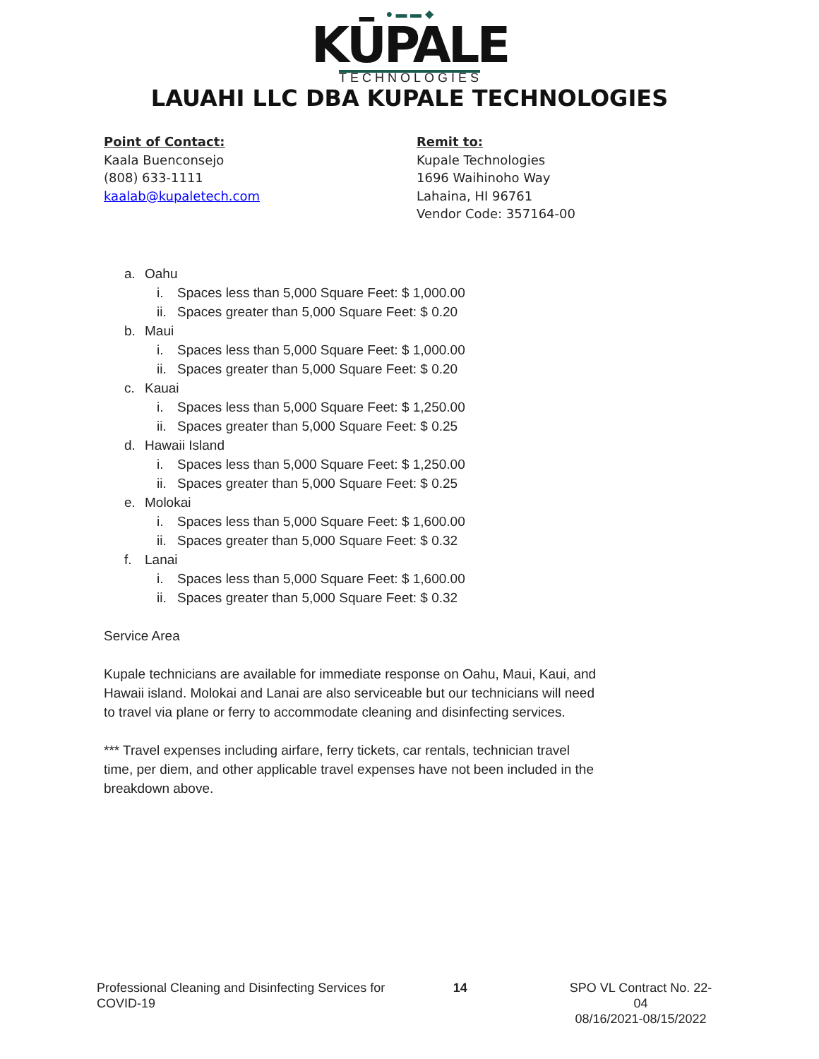● ▬ ▬ ◆
KŪPALE
TECHNOLOGIES
LAUAHI LLC DBA KUPALE TECHNOLOGIES
Point of Contact:
Kaala Buenconsejo
(808) 633-1111
kaalab@kupaletech.com
Remit to:
Kupale Technologies
1696 Waihinoho Way
Lahaina, HI 96761
Vendor Code: 357164-00
a. Oahu
i. Spaces less than 5,000 Square Feet: $ 1,000.00
ii. Spaces greater than 5,000 Square Feet: $ 0.20
b. Maui
i. Spaces less than 5,000 Square Feet: $ 1,000.00
ii. Spaces greater than 5,000 Square Feet: $ 0.20
c. Kauai
i. Spaces less than 5,000 Square Feet: $ 1,250.00
ii. Spaces greater than 5,000 Square Feet: $ 0.25
d. Hawaii Island
i. Spaces less than 5,000 Square Feet: $ 1,250.00
ii. Spaces greater than 5,000 Square Feet: $ 0.25
e. Molokai
i. Spaces less than 5,000 Square Feet: $ 1,600.00
ii. Spaces greater than 5,000 Square Feet: $ 0.32
f. Lanai
i. Spaces less than 5,000 Square Feet: $ 1,600.00
ii. Spaces greater than 5,000 Square Feet: $ 0.32
Service Area
Kupale technicians are available for immediate response on Oahu, Maui, Kaui, and Hawaii island. Molokai and Lanai are also serviceable but our technicians will need to travel via plane or ferry to accommodate cleaning and disinfecting services.
*** Travel expenses including airfare, ferry tickets, car rentals, technician travel time, per diem, and other applicable travel expenses have not been included in the breakdown above.
Professional Cleaning and Disinfecting Services for COVID-19
14 SPO VL Contract No. 22-04
08/16/2021-08/15/2022